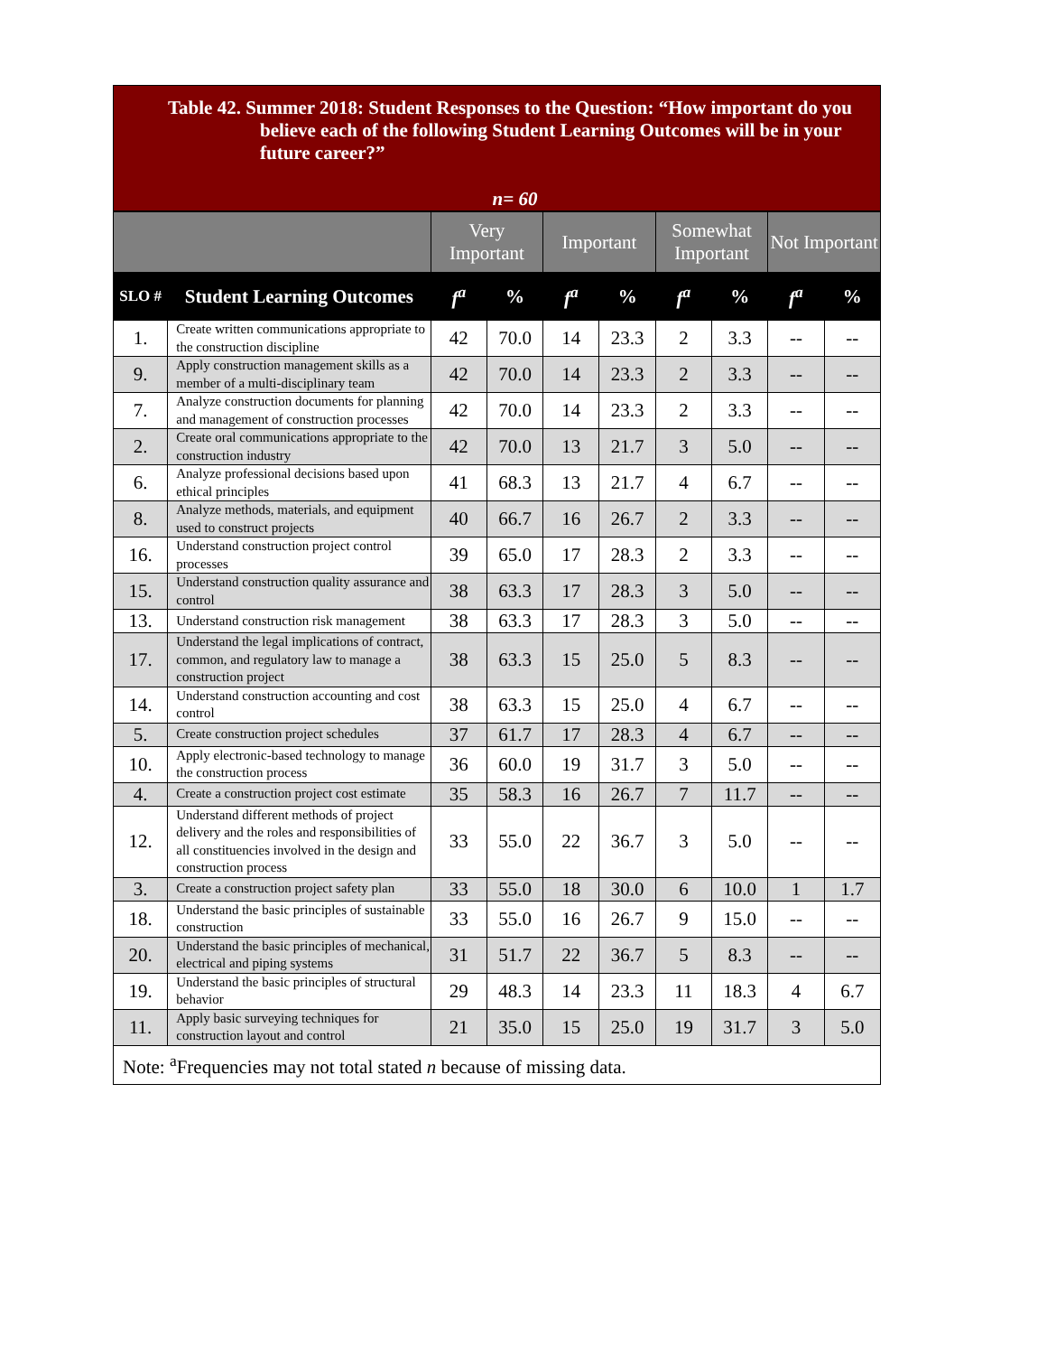Table 42. Summer 2018: Student Responses to the Question: “How important do you believe each of the following Student Learning Outcomes will be in your future career?”
n= 60
| | | Very Important | | Important | | Somewhat Important | | Not Important | |
| --- | --- | --- | --- | --- | --- | --- | --- | --- | --- |
| SLO # | Student Learning Outcomes | f<sup>a</sup> | % | f<sup>a</sup> | % | f<sup>a</sup> | % | f<sup>a</sup> | % |
| 1. | Create written communications appropriate to the construction discipline | 42 | 70.0 | 14 | 23.3 | 2 | 3.3 | -- | -- |
| 9. | Apply construction management skills as a member of a multi-disciplinary team | 42 | 70.0 | 14 | 23.3 | 2 | 3.3 | -- | -- |
| 7. | Analyze construction documents for planning and management of construction processes | 42 | 70.0 | 14 | 23.3 | 2 | 3.3 | -- | -- |
| 2. | Create oral communications appropriate to the construction industry | 42 | 70.0 | 13 | 21.7 | 3 | 5.0 | -- | -- |
| 6. | Analyze professional decisions based upon ethical principles | 41 | 68.3 | 13 | 21.7 | 4 | 6.7 | -- | -- |
| 8. | Analyze methods, materials, and equipment used to construct projects | 40 | 66.7 | 16 | 26.7 | 2 | 3.3 | -- | -- |
| 16. | Understand construction project control processes | 39 | 65.0 | 17 | 28.3 | 2 | 3.3 | -- | -- |
| 15. | Understand construction quality assurance and control | 38 | 63.3 | 17 | 28.3 | 3 | 5.0 | -- | -- |
| 13. | Understand construction risk management | 38 | 63.3 | 17 | 28.3 | 3 | 5.0 | -- | -- |
| 17. | Understand the legal implications of contract, common, and regulatory law to manage a construction project | 38 | 63.3 | 15 | 25.0 | 5 | 8.3 | -- | -- |
| 14. | Understand construction accounting and cost control | 38 | 63.3 | 15 | 25.0 | 4 | 6.7 | -- | -- |
| 5. | Create construction project schedules | 37 | 61.7 | 17 | 28.3 | 4 | 6.7 | -- | -- |
| 10. | Apply electronic-based technology to manage the construction process | 36 | 60.0 | 19 | 31.7 | 3 | 5.0 | -- | -- |
| 4. | Create a construction project cost estimate | 35 | 58.3 | 16 | 26.7 | 7 | 11.7 | -- | -- |
| 12. | Understand different methods of project delivery and the roles and responsibilities of all constituencies involved in the design and construction process | 33 | 55.0 | 22 | 36.7 | 3 | 5.0 | -- | -- |
| 3. | Create a construction project safety plan | 33 | 55.0 | 18 | 30.0 | 6 | 10.0 | 1 | 1.7 |
| 18. | Understand the basic principles of sustainable construction | 33 | 55.0 | 16 | 26.7 | 9 | 15.0 | -- | -- |
| 20. | Understand the basic principles of mechanical, electrical and piping systems | 31 | 51.7 | 22 | 36.7 | 5 | 8.3 | -- | -- |
| 19. | Understand the basic principles of structural behavior | 29 | 48.3 | 14 | 23.3 | 11 | 18.3 | 4 | 6.7 |
| 11. | Apply basic surveying techniques for construction layout and control | 21 | 35.0 | 15 | 25.0 | 19 | 31.7 | 3 | 5.0 |
| Note: <sup>a</sup>Frequencies may not total stated n because of missing data. | | | | | | | | | |